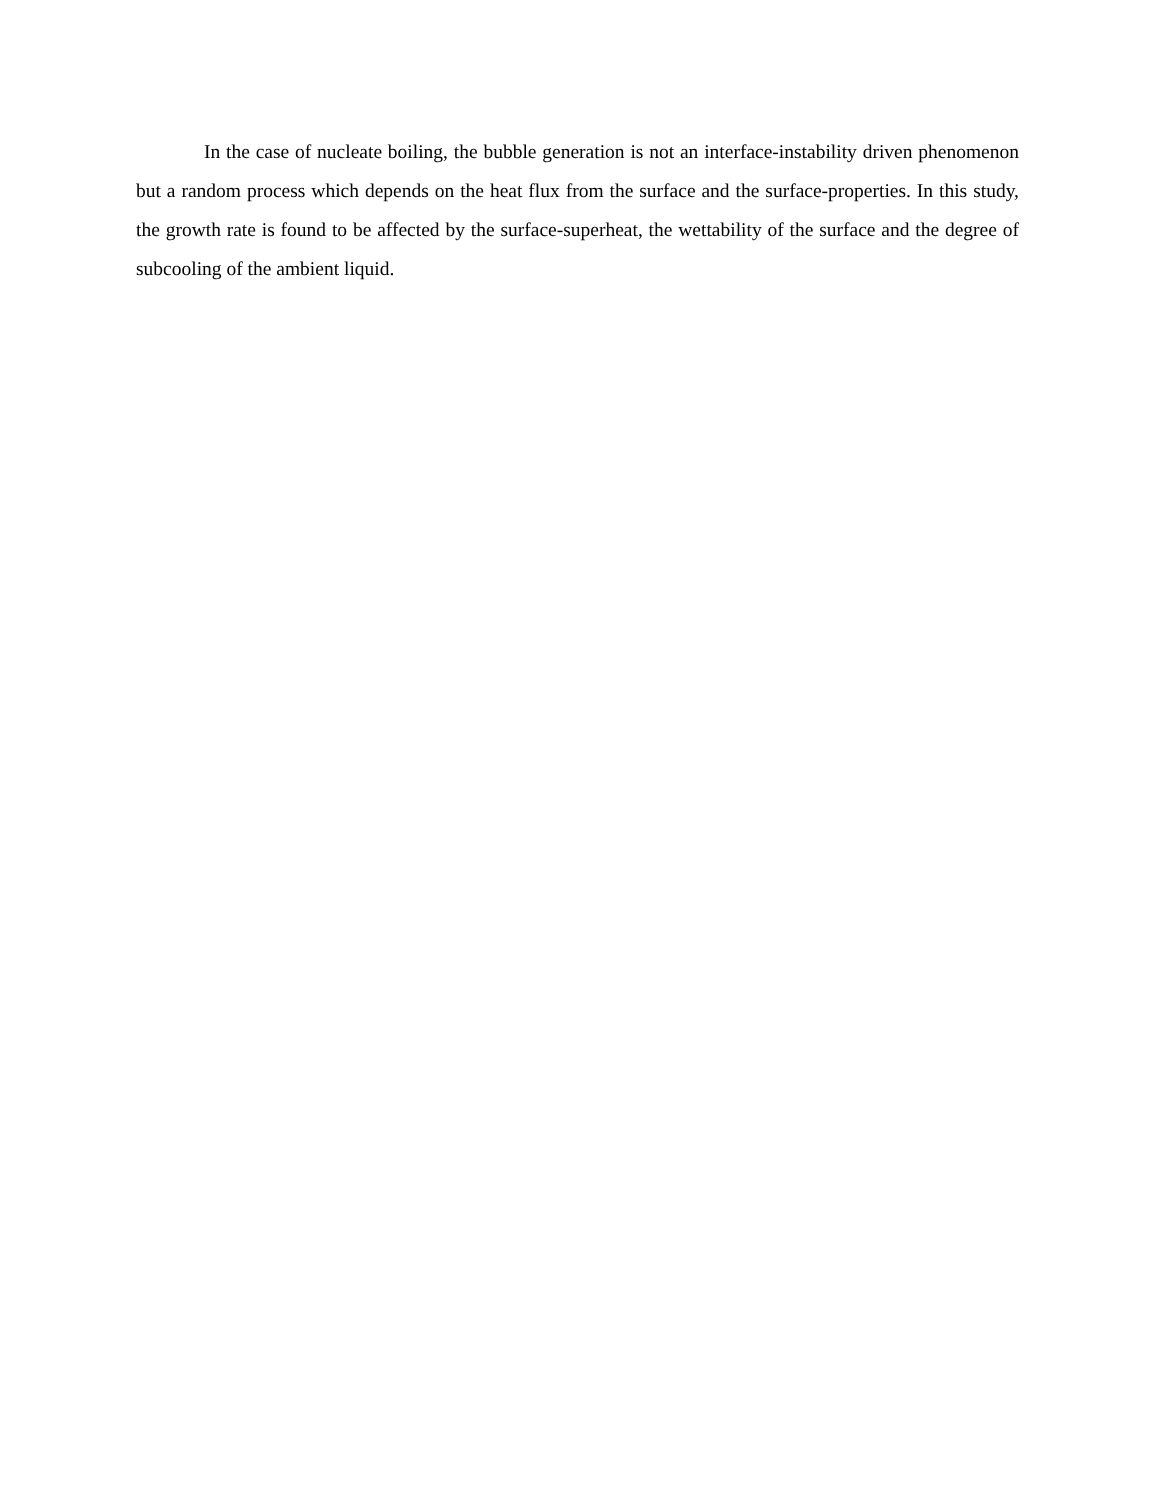In the case of nucleate boiling, the bubble generation is not an interface-instability driven phenomenon but a random process which depends on the heat flux from the surface and the surface-properties. In this study, the growth rate is found to be affected by the surface-superheat, the wettability of the surface and the degree of subcooling of the ambient liquid.